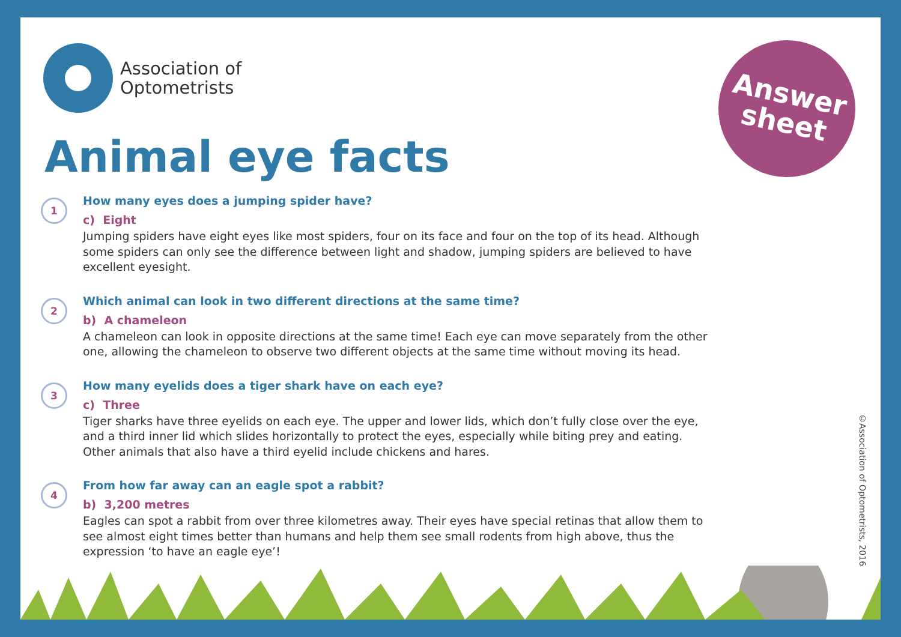Association of
Optometrists
Animal eye facts
Answer
sheet
1
How many eyes does a jumping spider have?
c) Eight
Jumping spiders have eight eyes like most spiders, four on its face and four on the top of its head. Although some spiders can only see the difference between light and shadow, jumping spiders are believed to have excellent eyesight.
2
Which animal can look in two different directions at the same time?
b) A chameleon
A chameleon can look in opposite directions at the same time! Each eye can move separately from the other one, allowing the chameleon to observe two different objects at the same time without moving its head.
3
How many eyelids does a tiger shark have on each eye?
c) Three
Tiger sharks have three eyelids on each eye. The upper and lower lids, which don’t fully close over the eye, and a third inner lid which slides horizontally to protect the eyes, especially while biting prey and eating. Other animals that also have a third eyelid include chickens and hares.
4
From how far away can an eagle spot a rabbit?
b) 3,200 metres
Eagles can spot a rabbit from over three kilometres away. Their eyes have special retinas that allow them to see almost eight times better than humans and help them see small rodents from high above, thus the expression ‘to have an eagle eye’!
©Association of Optometrists, 2016